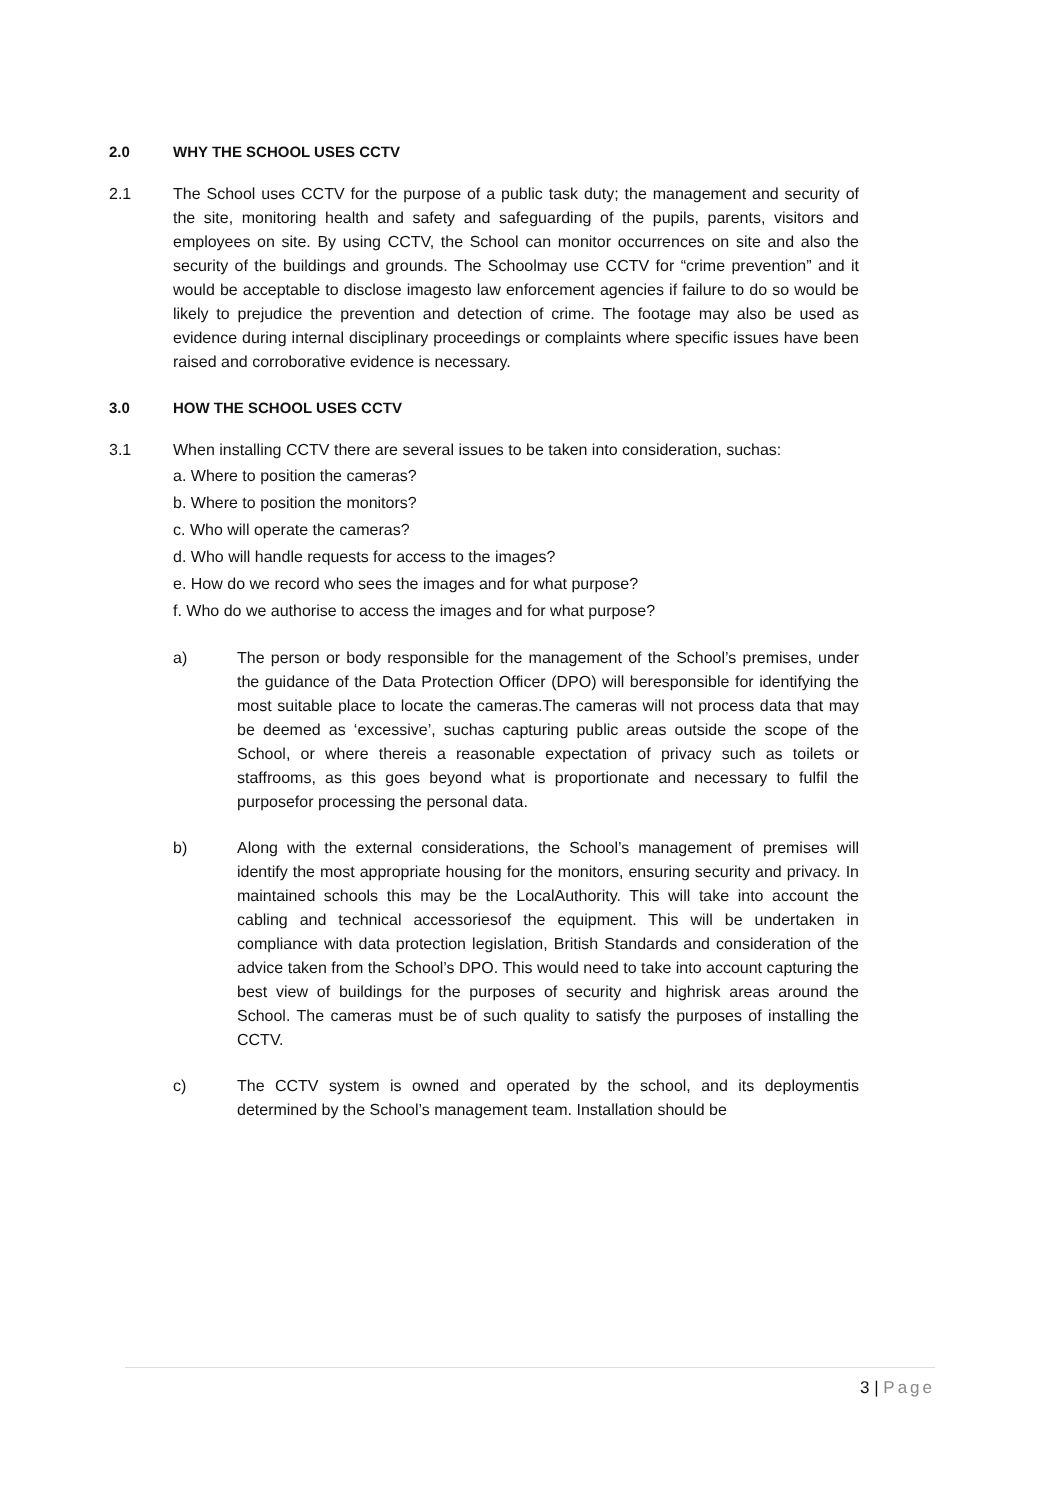2.0 WHY THE SCHOOL USES CCTV
2.1 The School uses CCTV for the purpose of a public task duty; the management and security of the site, monitoring health and safety and safeguarding of the pupils, parents, visitors and employees on site. By using CCTV, the School can monitor occurrences on site and also the security of the buildings and grounds. The Schoolmay use CCTV for “crime prevention” and it would be acceptable to disclose imagesto law enforcement agencies if failure to do so would be likely to prejudice the prevention and detection of crime. The footage may also be used as evidence during internal disciplinary proceedings or complaints where specific issues have been raised and corroborative evidence is necessary.
3.0 HOW THE SCHOOL USES CCTV
3.1 When installing CCTV there are several issues to be taken into consideration, suchas:
a. Where to position the cameras?
b. Where to position the monitors?
c. Who will operate the cameras?
d. Who will handle requests for access to the images?
e. How do we record who sees the images and for what purpose?
f. Who do we authorise to access the images and for what purpose?
a) The person or body responsible for the management of the School’s premises, under the guidance of the Data Protection Officer (DPO) will beresponsible for identifying the most suitable place to locate the cameras.The cameras will not process data that may be deemed as ‘excessive’, suchas capturing public areas outside the scope of the School, or where thereis a reasonable expectation of privacy such as toilets or staffrooms, as this goes beyond what is proportionate and necessary to fulfil the purposefor processing the personal data.
b) Along with the external considerations, the School’s management of premises will identify the most appropriate housing for the monitors, ensuring security and privacy. In maintained schools this may be the LocalAuthority. This will take into account the cabling and technical accessoriesof the equipment. This will be undertaken in compliance with data protection legislation, British Standards and consideration of the advice taken from the School’s DPO. This would need to take into account capturing the best view of buildings for the purposes of security and highrisk areas around the School. The cameras must be of such quality to satisfy the purposes of installing the CCTV.
c) The CCTV system is owned and operated by the school, and its deploymentis determined by the School’s management team. Installation should be
3 | Page